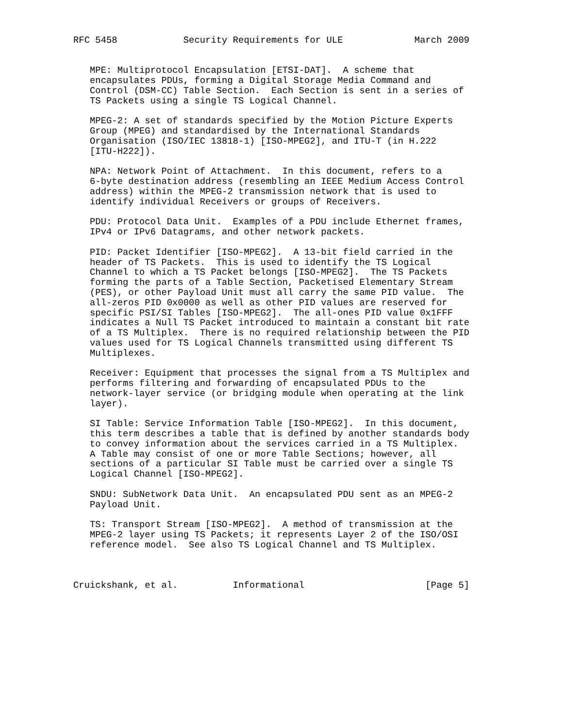RFC 5458            Security Requirements for ULE             March 2009


   MPE: Multiprotocol Encapsulation [ETSI-DAT].  A scheme that
   encapsulates PDUs, forming a Digital Storage Media Command and
   Control (DSM-CC) Table Section.  Each Section is sent in a series of
   TS Packets using a single TS Logical Channel.

   MPEG-2: A set of standards specified by the Motion Picture Experts
   Group (MPEG) and standardised by the International Standards
   Organisation (ISO/IEC 13818-1) [ISO-MPEG2], and ITU-T (in H.222
   [ITU-H222]).

   NPA: Network Point of Attachment.  In this document, refers to a
   6-byte destination address (resembling an IEEE Medium Access Control
   address) within the MPEG-2 transmission network that is used to
   identify individual Receivers or groups of Receivers.

   PDU: Protocol Data Unit.  Examples of a PDU include Ethernet frames,
   IPv4 or IPv6 Datagrams, and other network packets.

   PID: Packet Identifier [ISO-MPEG2].  A 13-bit field carried in the
   header of TS Packets.  This is used to identify the TS Logical
   Channel to which a TS Packet belongs [ISO-MPEG2].  The TS Packets
   forming the parts of a Table Section, Packetised Elementary Stream
   (PES), or other Payload Unit must all carry the same PID value.  The
   all-zeros PID 0x0000 as well as other PID values are reserved for
   specific PSI/SI Tables [ISO-MPEG2].  The all-ones PID value 0x1FFF
   indicates a Null TS Packet introduced to maintain a constant bit rate
   of a TS Multiplex.  There is no required relationship between the PID
   values used for TS Logical Channels transmitted using different TS
   Multiplexes.

   Receiver: Equipment that processes the signal from a TS Multiplex and
   performs filtering and forwarding of encapsulated PDUs to the
   network-layer service (or bridging module when operating at the link
   layer).

   SI Table: Service Information Table [ISO-MPEG2].  In this document,
   this term describes a table that is defined by another standards body
   to convey information about the services carried in a TS Multiplex.
   A Table may consist of one or more Table Sections; however, all
   sections of a particular SI Table must be carried over a single TS
   Logical Channel [ISO-MPEG2].

   SNDU: SubNetwork Data Unit.  An encapsulated PDU sent as an MPEG-2
   Payload Unit.

   TS: Transport Stream [ISO-MPEG2].  A method of transmission at the
   MPEG-2 layer using TS Packets; it represents Layer 2 of the ISO/OSI
   reference model.  See also TS Logical Channel and TS Multiplex.



Cruickshank, et al.          Informational                      [Page 5]